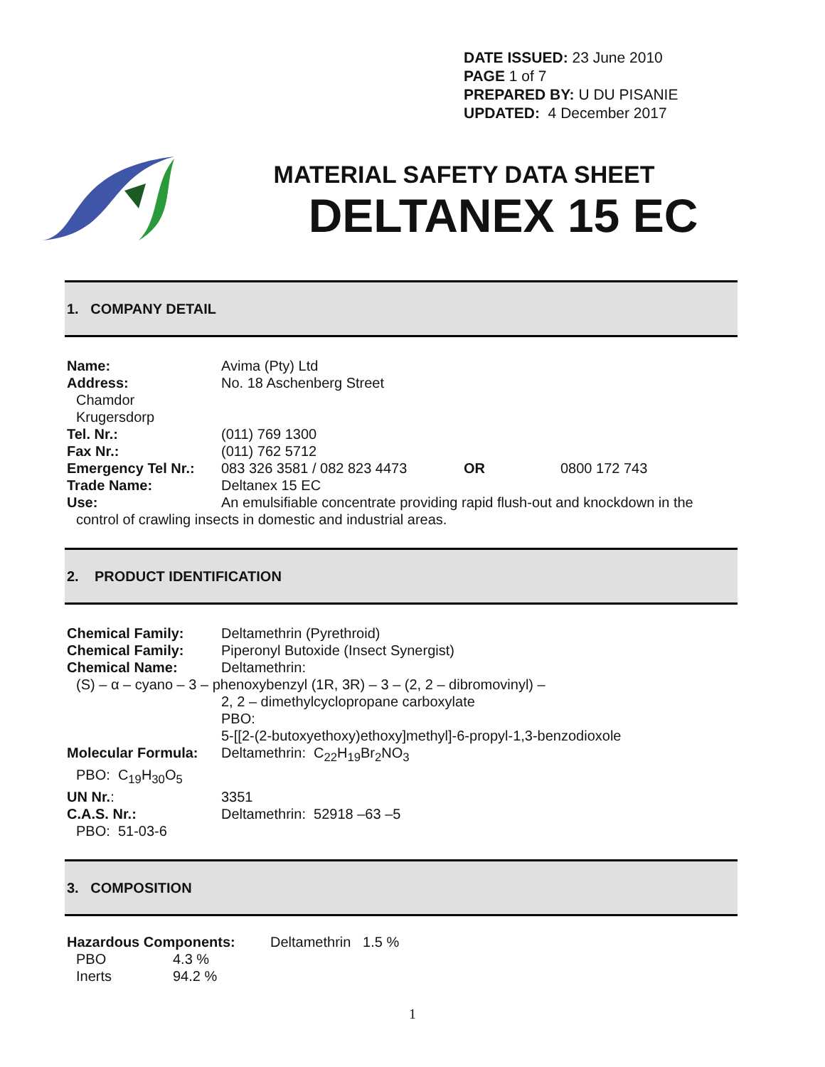DATE ISSUED: 23 June 2010
PAGE 1 of 7
PREPARED BY: U DU PISANIE
UPDATED: 4 December 2017
MATERIAL SAFETY DATA SHEET
DELTANEX 15 EC
1. COMPANY DETAIL
Name: Avima (Pty) Ltd
Address: No. 18 Aschenberg Street
Chamdor
Krugersdorp
Tel. Nr.: (011) 769 1300
Fax Nr.: (011) 762 5712
Emergency Tel Nr.: 083 326 3581 / 082 823 4473 OR 0800 172 743
Trade Name: Deltanex 15 EC
Use: An emulsifiable concentrate providing rapid flush-out and knockdown in the
control of crawling insects in domestic and industrial areas.
2. PRODUCT IDENTIFICATION
Chemical Family: Deltamethrin (Pyrethroid)
Chemical Family: Piperonyl Butoxide (Insect Synergist)
Chemical Name: Deltamethrin:
(S) – α – cyano – 3 – phenoxybenzyl (1R, 3R) – 3 – (2, 2 – dibromovinyl) –
2, 2 – dimethylcyclopropane carboxylate
PBO:
5-[[2-(2-butoxyethoxy)ethoxy]methyl]-6-propyl-1,3-benzodioxole
Molecular Formula: Deltamethrin: C<sub>22</sub>H<sub>19</sub>Br<sub>2</sub>NO<sub>3</sub>
PBO: C<sub>19</sub>H<sub>30</sub>O<sub>5</sub>
UN Nr.: 3351
C.A.S. Nr.: Deltamethrin: 52918 –63 –5
PBO: 51-03-6
3. COMPOSITION
Hazardous Components: Deltamethrin 1.5 %
PBO 4.3 %
Inerts 94.2 %
1